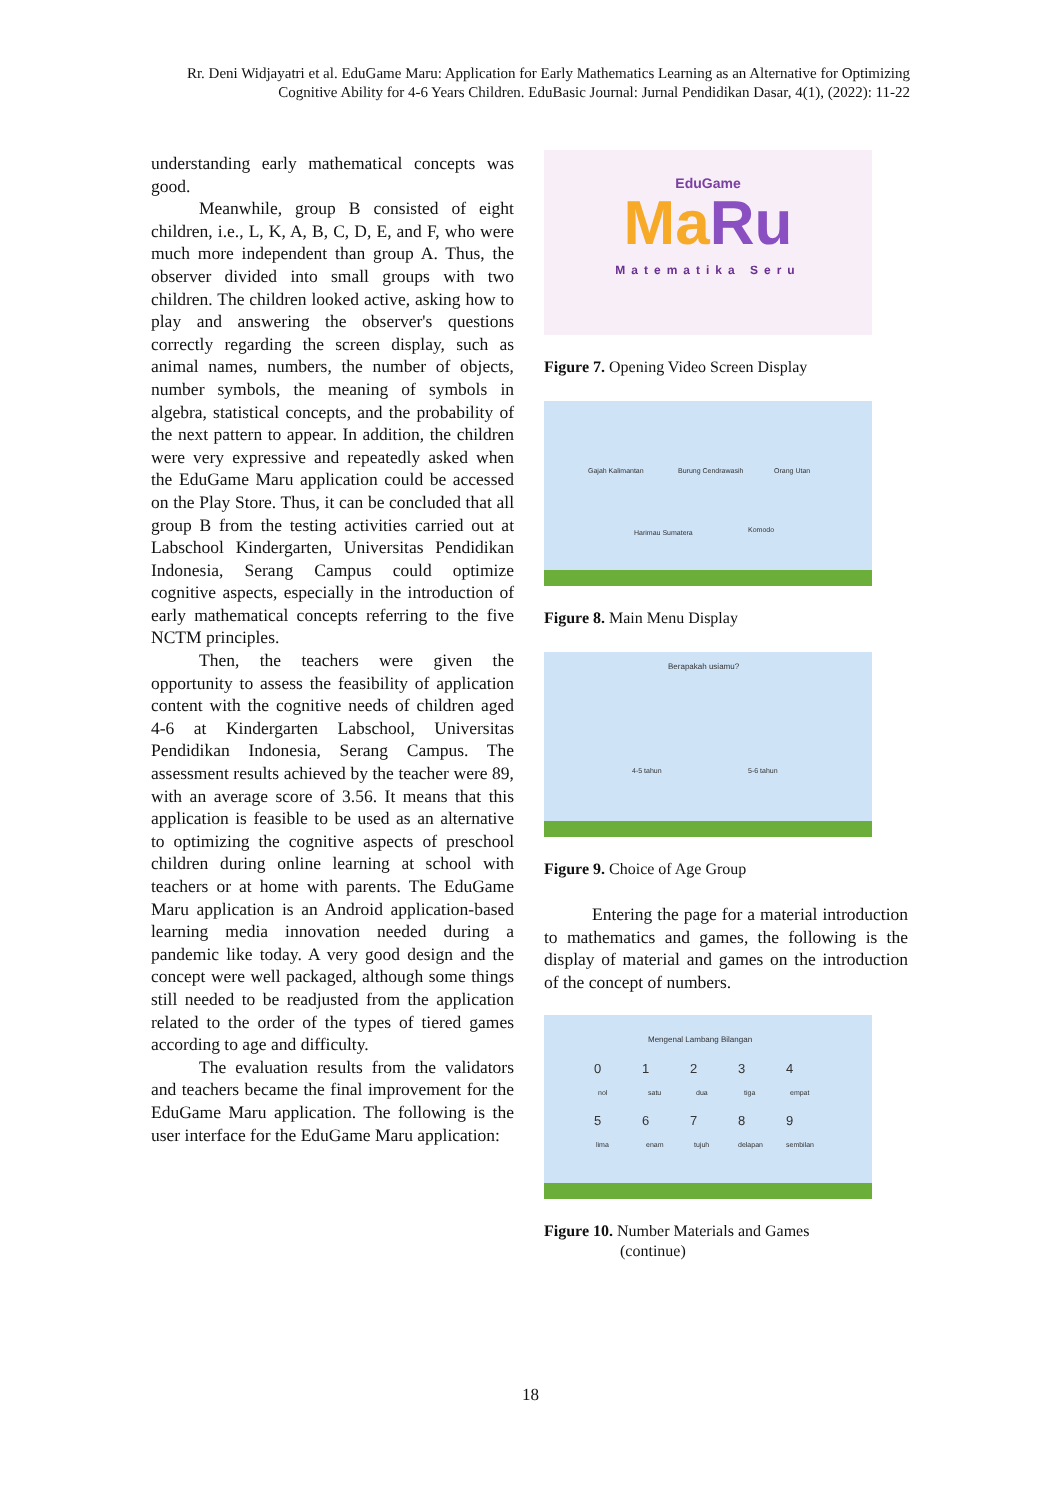Rr. Deni Widjayatri et al. EduGame Maru: Application for Early Mathematics Learning as an Alternative for Optimizing Cognitive Ability for 4-6 Years Children. EduBasic Journal: Jurnal Pendidikan Dasar, 4(1), (2022): 11-22
understanding early mathematical concepts was good.
Meanwhile, group B consisted of eight children, i.e., L, K, A, B, C, D, E, and F, who were much more independent than group A. Thus, the observer divided into small groups with two children. The children looked active, asking how to play and answering the observer's questions correctly regarding the screen display, such as animal names, numbers, the number of objects, number symbols, the meaning of symbols in algebra, statistical concepts, and the probability of the next pattern to appear. In addition, the children were very expressive and repeatedly asked when the EduGame Maru application could be accessed on the Play Store. Thus, it can be concluded that all group B from the testing activities carried out at Labschool Kindergarten, Universitas Pendidikan Indonesia, Serang Campus could optimize cognitive aspects, especially in the introduction of early mathematical concepts referring to the five NCTM principles.
Then, the teachers were given the opportunity to assess the feasibility of application content with the cognitive needs of children aged 4-6 at Kindergarten Labschool, Universitas Pendidikan Indonesia, Serang Campus. The assessment results achieved by the teacher were 89, with an average score of 3.56. It means that this application is feasible to be used as an alternative to optimizing the cognitive aspects of preschool children during online learning at school with teachers or at home with parents. The EduGame Maru application is an Android application-based learning media innovation needed during a pandemic like today. A very good design and the concept were well packaged, although some things still needed to be readjusted from the application related to the order of the types of tiered games according to age and difficulty.
The evaluation results from the validators and teachers became the final improvement for the EduGame Maru application. The following is the user interface for the EduGame Maru application:
EduGame
MaRu
Matematika Seru
Figure 7. Opening Video Screen Display
Gajah Kalimantan Burung Cendrawasih Orang Utan
Harimau Sumatera Komodo
Figure 8. Main Menu Display
Berapakah usiamu?
4-5 tahun 5-6 tahun
Figure 9. Choice of Age Group
Entering the page for a material introduction to mathematics and games, the following is the display of material and games on the introduction of the concept of numbers.
Mengenal Lambang Bilangan
0 1 2 3 4
nol satu dua tiga empat
5 6 7 8 9
lima enam tujuh delapan sembilan
Figure 10. Number Materials and Games
(continue)
18